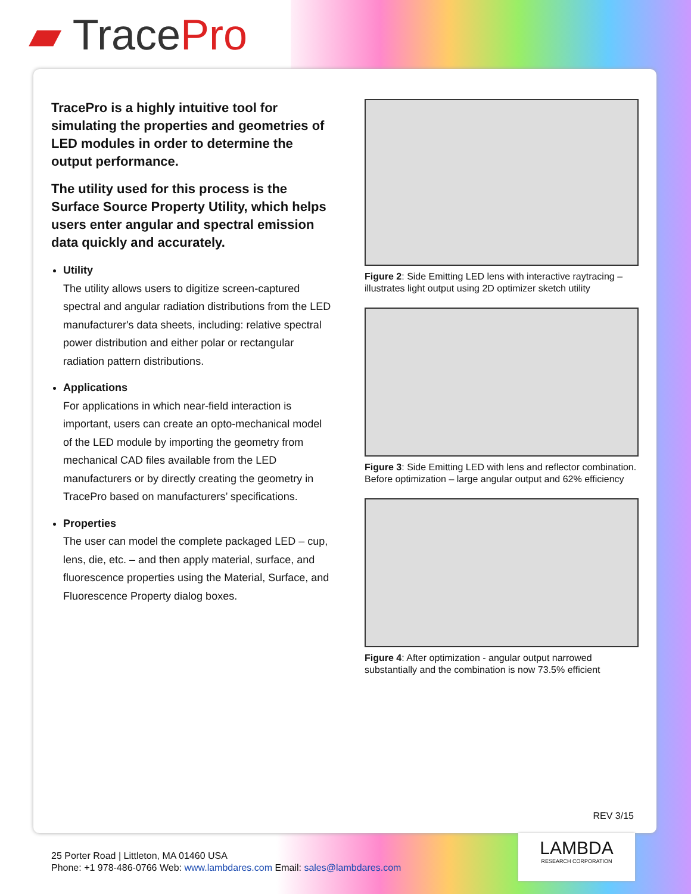▰ TracePro
TracePro is a highly intuitive tool for simulating the properties and geometries of LED modules in order to determine the output performance.
The utility used for this process is the Surface Source Property Utility, which helps users enter angular and spectral emission data quickly and accurately.
Utility
The utility allows users to digitize screen-captured spectral and angular radiation distributions from the LED manufacturer's data sheets, including: relative spectral power distribution and either polar or rectangular radiation pattern distributions.
Applications
For applications in which near-field interaction is important, users can create an opto-mechanical model of the LED module by importing the geometry from mechanical CAD files available from the LED manufacturers or by directly creating the geometry in TracePro based on manufacturers’ specifications.
Properties
The user can model the complete packaged LED – cup, lens, die, etc. – and then apply material, surface, and fluorescence properties using the Material, Surface, and Fluorescence Property dialog boxes.
Figure 2: Side Emitting LED lens with interactive raytracing – illustrates light output using 2D optimizer sketch utility
Figure 3: Side Emitting LED with lens and reflector combination. Before optimization – large angular output and 62% efficiency
Figure 4: After optimization - angular output narrowed substantially and the combination is now 73.5% efficient
REV 3/15
25 Porter Road | Littleton, MA 01460 USA
Phone: +1 978-486-0766 Web: www.lambdares.com Email: sales@lambdares.com
LAMBDA
RESEARCH CORPORATION